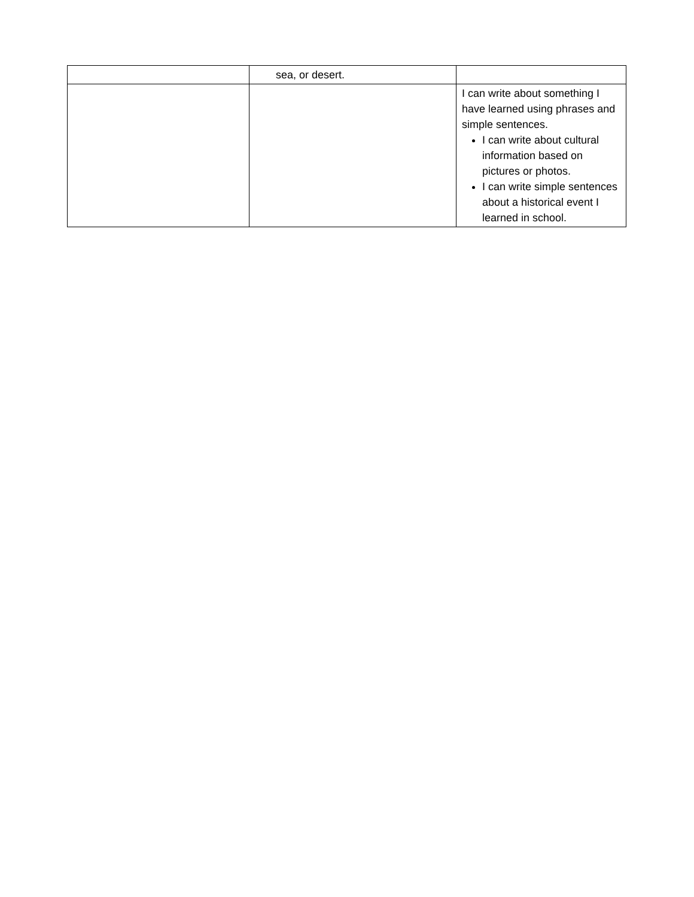| | sea, or desert. | |
| | | I can write about something I have learned using phrases and simple sentences. I can write about cultural information based on pictures or photos. I can write simple sentences about a historical event I learned in school. |